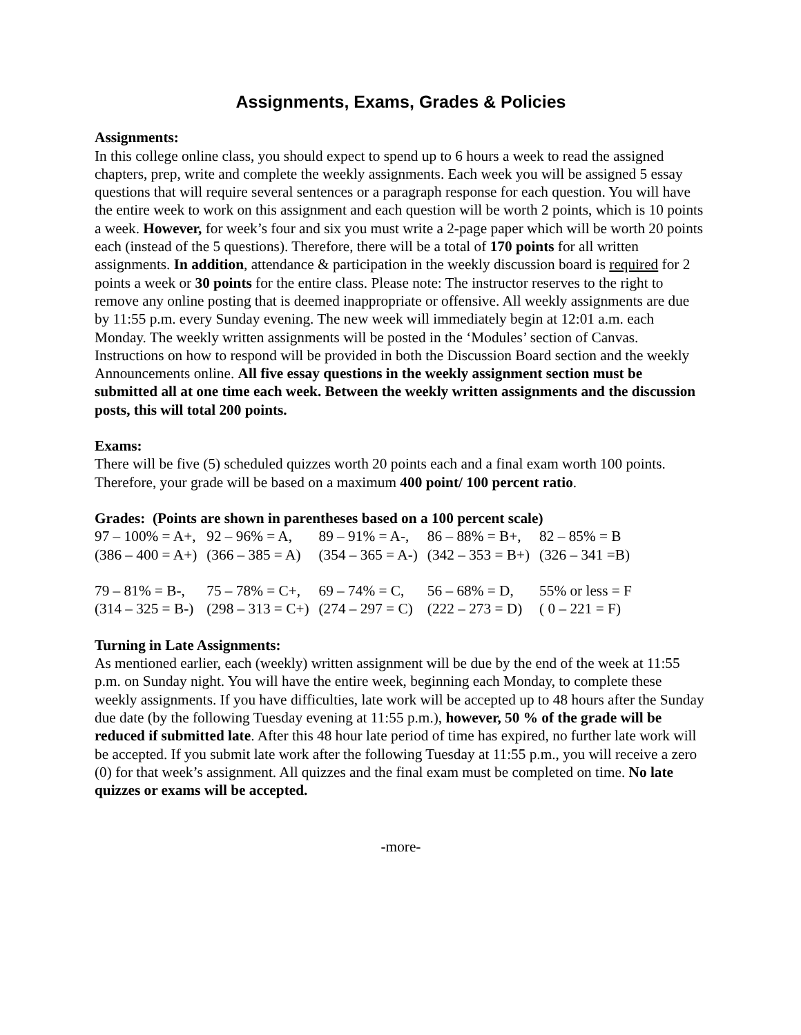Assignments, Exams, Grades & Policies
Assignments:
In this college online class, you should expect to spend up to 6 hours a week to read the assigned chapters, prep, write and complete the weekly assignments. Each week you will be assigned 5 essay questions that will require several sentences or a paragraph response for each question. You will have the entire week to work on this assignment and each question will be worth 2 points, which is 10 points a week. However, for week’s four and six you must write a 2-page paper which will be worth 20 points each (instead of the 5 questions). Therefore, there will be a total of 170 points for all written assignments. In addition, attendance & participation in the weekly discussion board is required for 2 points a week or 30 points for the entire class. Please note: The instructor reserves to the right to remove any online posting that is deemed inappropriate or offensive. All weekly assignments are due by 11:55 p.m. every Sunday evening. The new week will immediately begin at 12:01 a.m. each Monday. The weekly written assignments will be posted in the ‘Modules’ section of Canvas. Instructions on how to respond will be provided in both the Discussion Board section and the weekly Announcements online. All five essay questions in the weekly assignment section must be submitted all at one time each week. Between the weekly written assignments and the discussion posts, this will total 200 points.
Exams:
There will be five (5) scheduled quizzes worth 20 points each and a final exam worth 100 points. Therefore, your grade will be based on a maximum 400 point/ 100 percent ratio.
Grades: (Points are shown in parentheses based on a 100 percent scale)
| 97 – 100% = A+, | 92 – 96% = A, | 89 – 91% = A-, | 86 – 88% = B+, | 82 – 85% = B |
| (386 – 400 = A+) | (366 – 385 = A) | (354 – 365 = A-) | (342 – 353 = B+) | (326 – 341 =B) |
| 79 – 81% = B-, | 75 – 78% = C+, | 69 – 74% = C, | 56 – 68% = D, | 55% or less = F |
| (314 – 325 = B-) | (298 – 313 = C+) | (274 – 297 = C) | (222 – 273 = D) | ( 0 – 221 = F) |
Turning in Late Assignments:
As mentioned earlier, each (weekly) written assignment will be due by the end of the week at 11:55 p.m. on Sunday night. You will have the entire week, beginning each Monday, to complete these weekly assignments. If you have difficulties, late work will be accepted up to 48 hours after the Sunday due date (by the following Tuesday evening at 11:55 p.m.), however, 50 % of the grade will be reduced if submitted late. After this 48 hour late period of time has expired, no further late work will be accepted. If you submit late work after the following Tuesday at 11:55 p.m., you will receive a zero (0) for that week’s assignment. All quizzes and the final exam must be completed on time. No late quizzes or exams will be accepted.
-more-